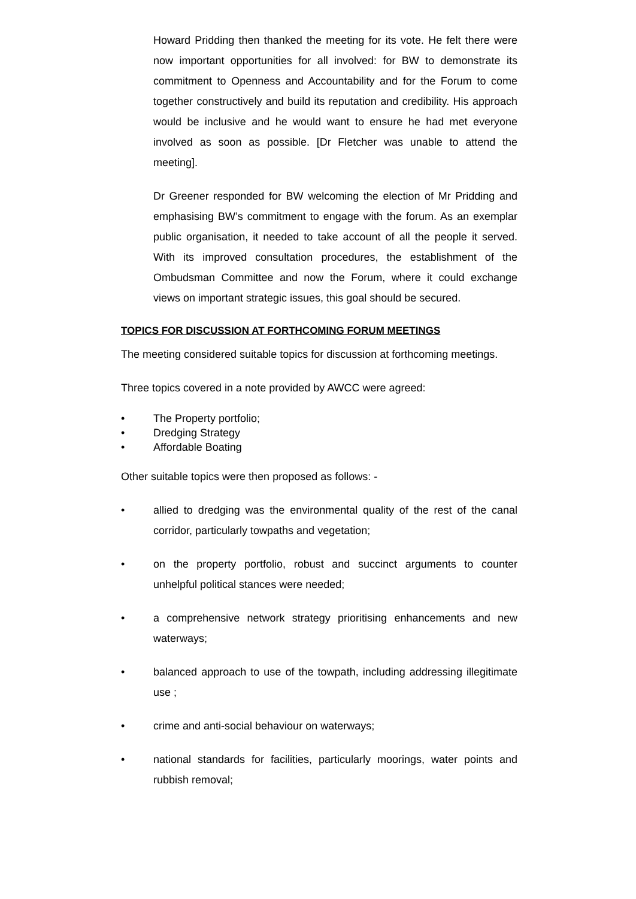Howard Pridding then thanked the meeting for its vote. He felt there were now important opportunities for all involved: for BW to demonstrate its commitment to Openness and Accountability and for the Forum to come together constructively and build its reputation and credibility. His approach would be inclusive and he would want to ensure he had met everyone involved as soon as possible. [Dr Fletcher was unable to attend the meeting].
Dr Greener responded for BW welcoming the election of Mr Pridding and emphasising BW’s commitment to engage with the forum. As an exemplar public organisation, it needed to take account of all the people it served. With its improved consultation procedures, the establishment of the Ombudsman Committee and now the Forum, where it could exchange views on important strategic issues, this goal should be secured.
TOPICS FOR DISCUSSION AT FORTHCOMING FORUM MEETINGS
The meeting considered suitable topics for discussion at forthcoming meetings.
Three topics covered in a note provided by AWCC were agreed:
• The Property portfolio;
• Dredging Strategy
• Affordable Boating
Other suitable topics were then proposed as follows: -
• allied to dredging was the environmental quality of the rest of the canal corridor, particularly towpaths and vegetation;
• on the property portfolio, robust and succinct arguments to counter unhelpful political stances were needed;
• a comprehensive network strategy prioritising enhancements and new waterways;
• balanced approach to use of the towpath, including addressing illegitimate use ;
• crime and anti-social behaviour on waterways;
• national standards for facilities, particularly moorings, water points and rubbish removal;